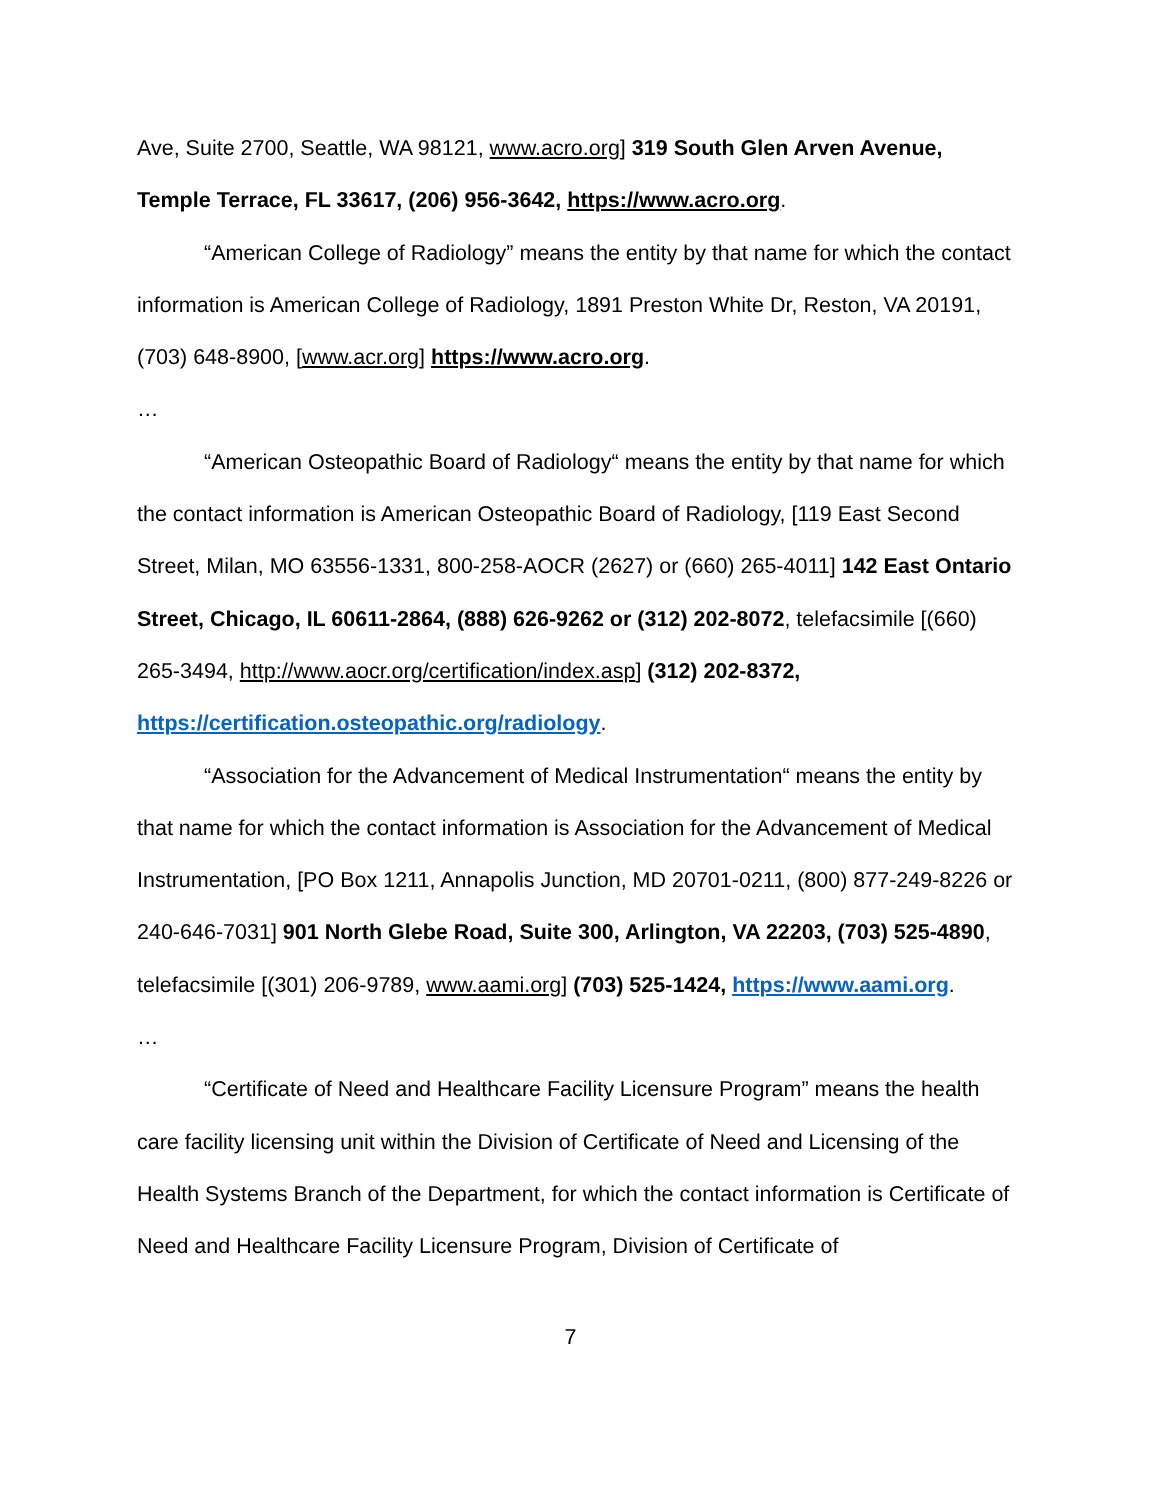Ave, Suite 2700, Seattle, WA 98121, www.acro.org] 319 South Glen Arven Avenue, Temple Terrace, FL 33617, (206) 956-3642, https://www.acro.org.
“American College of Radiology” means the entity by that name for which the contact information is American College of Radiology, 1891 Preston White Dr, Reston, VA 20191, (703) 648-8900, [www.acr.org] https://www.acro.org.
…
“American Osteopathic Board of Radiology“ means the entity by that name for which the contact information is American Osteopathic Board of Radiology, [119 East Second Street, Milan, MO 63556-1331, 800-258-AOCR (2627) or (660) 265-4011] 142 East Ontario Street, Chicago, IL 60611-2864, (888) 626-9262 or (312) 202-8072, telefacsimile [(660) 265-3494, http://www.aocr.org/certification/index.asp] (312) 202-8372, https://certification.osteopathic.org/radiology.
“Association for the Advancement of Medical Instrumentation“ means the entity by that name for which the contact information is Association for the Advancement of Medical Instrumentation, [PO Box 1211, Annapolis Junction, MD 20701-0211, (800) 877-249-8226 or 240-646-7031] 901 North Glebe Road, Suite 300, Arlington, VA 22203, (703) 525-4890, telefacsimile [(301) 206-9789, www.aami.org] (703) 525-1424, https://www.aami.org.
…
“Certificate of Need and Healthcare Facility Licensure Program” means the health care facility licensing unit within the Division of Certificate of Need and Licensing of the Health Systems Branch of the Department, for which the contact information is Certificate of Need and Healthcare Facility Licensure Program, Division of Certificate of
7